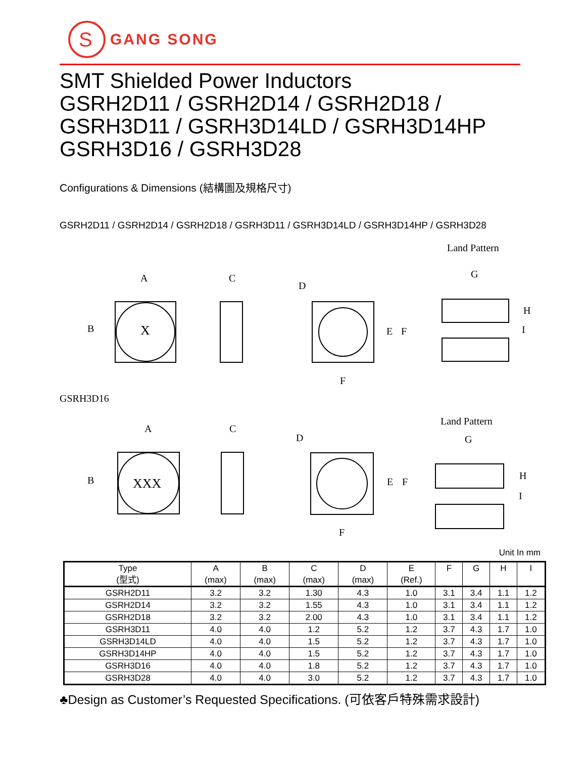S
GANG SONG
SMT Shielded Power Inductors
GSRH2D11 / GSRH2D14 / GSRH2D18 /
GSRH3D11 / GSRH3D14LD / GSRH3D14HP
GSRH3D16 / GSRH3D28
Configurations & Dimensions (結構圖及規格尺寸)
GSRH2D11 / GSRH2D14 / GSRH2D18 / GSRH3D11 / GSRH3D14LD / GSRH3D14HP / GSRH3D28
Land Pattern
A
C
D
G
B
X
E
F
F
H
I
GSRH3D16
Land Pattern
A
C
D
G
B
XXX
E
F
F
H
I
Unit In mm
| Type (型式) | A (max) | B (max) | C (max) | D (max) | E (Ref.) | F | G | H | I |
| --- | --- | --- | --- | --- | --- | --- | --- | --- | --- |
| GSRH2D11 | 3.2 | 3.2 | 1.30 | 4.3 | 1.0 | 3.1 | 3.4 | 1.1 | 1.2 |
| GSRH2D14 | 3.2 | 3.2 | 1.55 | 4.3 | 1.0 | 3.1 | 3.4 | 1.1 | 1.2 |
| GSRH2D18 | 3.2 | 3.2 | 2.00 | 4.3 | 1.0 | 3.1 | 3.4 | 1.1 | 1.2 |
| GSRH3D11 | 4.0 | 4.0 | 1.2 | 5.2 | 1.2 | 3.7 | 4.3 | 1.7 | 1.0 |
| GSRH3D14LD | 4.0 | 4.0 | 1.5 | 5.2 | 1.2 | 3.7 | 4.3 | 1.7 | 1.0 |
| GSRH3D14HP | 4.0 | 4.0 | 1.5 | 5.2 | 1.2 | 3.7 | 4.3 | 1.7 | 1.0 |
| GSRH3D16 | 4.0 | 4.0 | 1.8 | 5.2 | 1.2 | 3.7 | 4.3 | 1.7 | 1.0 |
| GSRH3D28 | 4.0 | 4.0 | 3.0 | 5.2 | 1.2 | 3.7 | 4.3 | 1.7 | 1.0 |
♣Design as Customer’s Requested Specifications. (可依客戶特殊需求設計)